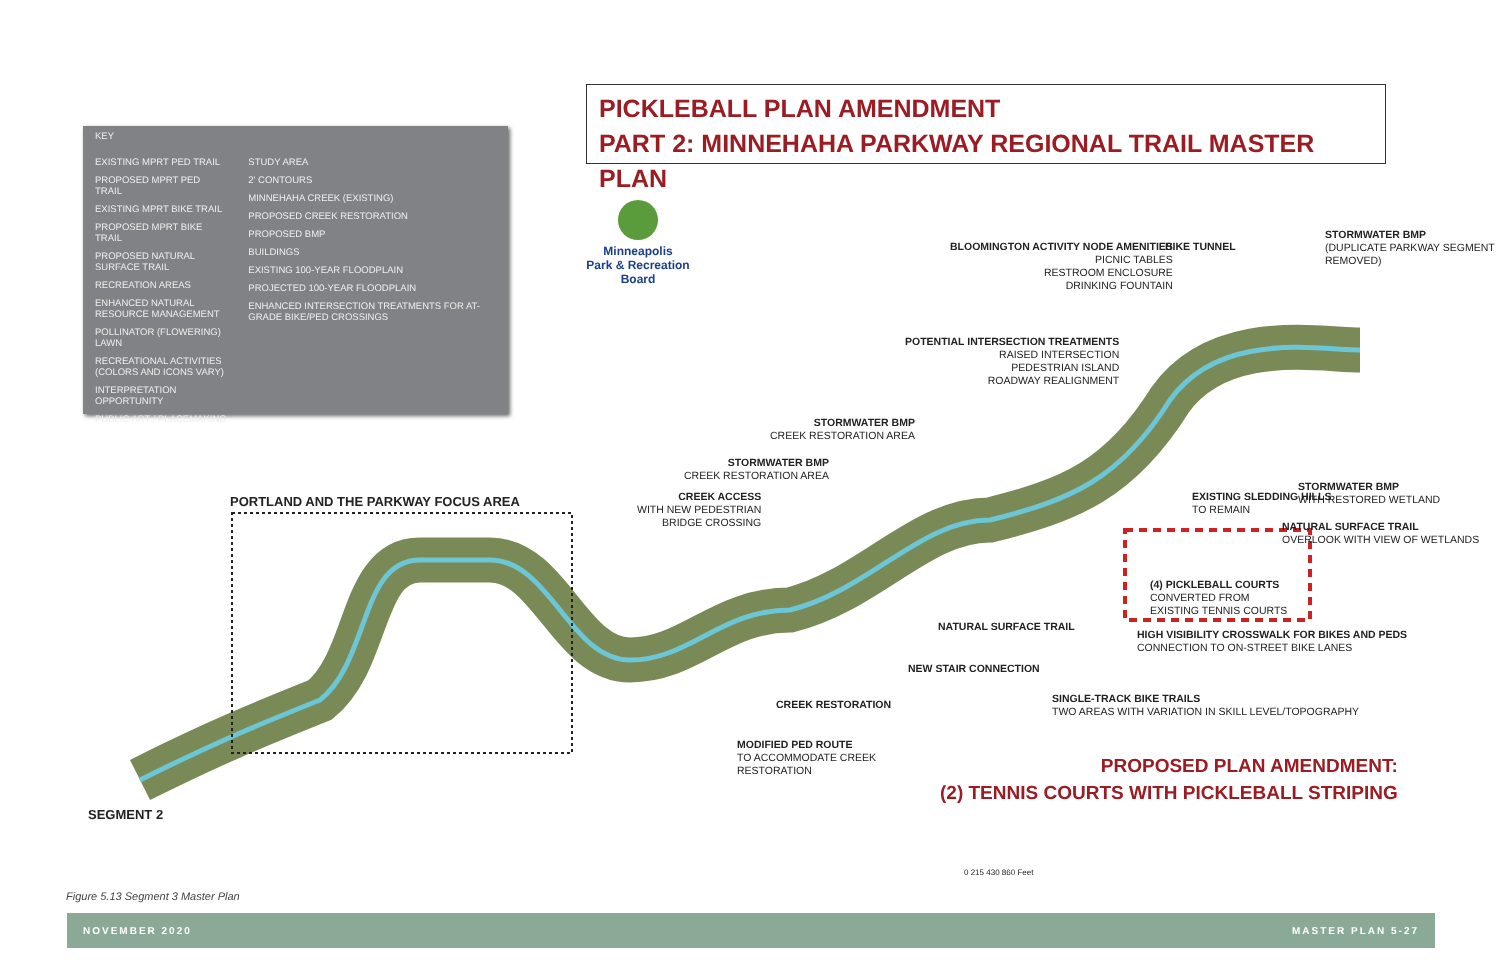PICKLEBALL PLAN AMENDMENT
PART 2: MINNEHAHA PARKWAY REGIONAL TRAIL MASTER PLAN
KEY
EXISTING MPRT PED TRAIL
PROPOSED MPRT PED TRAIL
EXISTING MPRT BIKE TRAIL
PROPOSED MPRT BIKE TRAIL
PROPOSED NATURAL SURFACE TRAIL
RECREATION AREAS
ENHANCED NATURAL RESOURCE MANAGEMENT
POLLINATOR (FLOWERING) LAWN
RECREATIONAL ACTIVITIES (COLORS AND ICONS VARY)
INTERPRETATION OPPORTUNITY
PUBLIC ART / PLACEMAKING
STUDY AREA
2' CONTOURS
MINNEHAHA CREEK (EXISTING)
PROPOSED CREEK RESTORATION
PROPOSED BMP
BUILDINGS
EXISTING 100-YEAR FLOODPLAIN
PROJECTED 100-YEAR FLOODPLAIN
ENHANCED INTERSECTION TREATMENTS FOR AT-GRADE BIKE/PED CROSSINGS
Minneapolis
Park & Recreation Board
PORTLAND AND THE PARKWAY FOCUS AREA
SEGMENT 2
BLOOMINGTON ACTIVITY NODE AMENITIES
PICNIC TABLES
RESTROOM ENCLOSURE
DRINKING FOUNTAIN
BIKE TUNNEL
STORMWATER BMP
(DUPLICATE PARKWAY SEGMENT REMOVED)
POTENTIAL INTERSECTION TREATMENTS
RAISED INTERSECTION
PEDESTRIAN ISLAND
ROADWAY REALIGNMENT
STORMWATER BMP
CREEK RESTORATION AREA
STORMWATER BMP
CREEK RESTORATION AREA
CREEK ACCESS
WITH NEW PEDESTRIAN
BRIDGE CROSSING
EXISTING SLEDDING HILLS
TO REMAIN
STORMWATER BMP
WITH RESTORED WETLAND
NATURAL SURFACE TRAIL
OVERLOOK WITH VIEW OF WETLANDS
(4) PICKLEBALL COURTS
CONVERTED FROM
EXISTING TENNIS COURTS
NATURAL SURFACE TRAIL
NEW STAIR CONNECTION
HIGH VISIBILITY CROSSWALK FOR BIKES AND PEDS
CONNECTION TO ON-STREET BIKE LANES
CREEK RESTORATION
SINGLE-TRACK BIKE TRAILS
TWO AREAS WITH VARIATION IN SKILL LEVEL/TOPOGRAPHY
MODIFIED PED ROUTE
TO ACCOMMODATE CREEK
RESTORATION
PROPOSED PLAN AMENDMENT:
(2) TENNIS COURTS WITH PICKLEBALL STRIPING
0 215 430 860 Feet
Figure 5.13 Segment 3 Master Plan
NOVEMBER 2020 MASTER PLAN 5-27